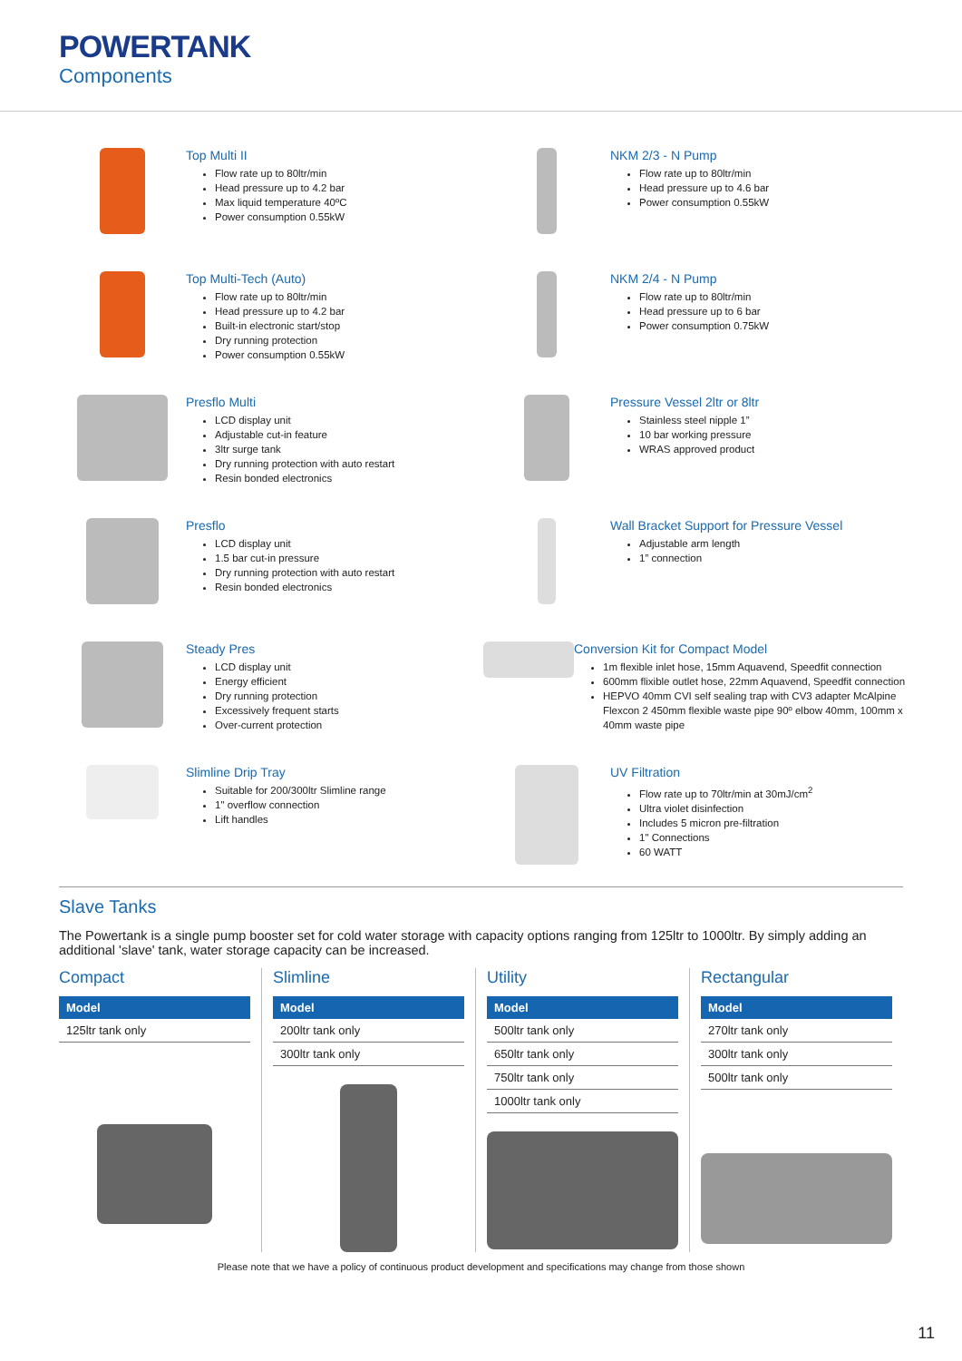POWERTANK
Components
Top Multi II
Flow rate up to 80ltr/min
Head pressure up to 4.2 bar
Max liquid temperature 40ºC
Power consumption 0.55kW
NKM 2/3 - N Pump
Flow rate up to 80ltr/min
Head pressure up to 4.6 bar
Power consumption 0.55kW
Top Multi-Tech (Auto)
Flow rate up to 80ltr/min
Head pressure up to 4.2 bar
Built-in electronic start/stop
Dry running protection
Power consumption 0.55kW
NKM 2/4 - N Pump
Flow rate up to 80ltr/min
Head pressure up to 6 bar
Power consumption 0.75kW
Presflo Multi
LCD display unit
Adjustable cut-in feature
3ltr surge tank
Dry running protection with auto restart
Resin bonded electronics
Pressure Vessel 2ltr or 8ltr
Stainless steel nipple 1”
10 bar working pressure
WRAS approved product
Presflo
LCD display unit
1.5 bar cut-in pressure
Dry running protection with auto restart
Resin bonded electronics
Wall Bracket Support for Pressure Vessel
Adjustable arm length
1” connection
Steady Pres
LCD display unit
Energy efficient
Dry running protection
Excessively frequent starts
Over-current protection
Conversion Kit for Compact Model
1m flexible inlet hose, 15mm Aquavend, Speedfit connection
600mm flixible outlet hose, 22mm Aquavend, Speedfit connection
HEPVO 40mm CVI self sealing trap with CV3 adapter McAlpine Flexcon 2 450mm flexible waste pipe 90º elbow 40mm, 100mm x 40mm waste pipe
Slimline Drip Tray
Suitable for 200/300ltr Slimline range
1" overflow connection
Lift handles
UV Filtration
Flow rate up to 70ltr/min at 30mJ/cm<sup>2</sup>
Ultra violet disinfection
Includes 5 micron pre-filtration
1" Connections
60 WATT
Slave Tanks
The Powertank is a single pump booster set for cold water storage with capacity options ranging from 125ltr to 1000ltr. By simply adding an additional 'slave' tank, water storage capacity can be increased.
Compact
| Model |
| --- |
| 125ltr tank only |
Slimline
| Model |
| --- |
| 200ltr tank only |
| 300ltr tank only |
Utility
| Model |
| --- |
| 500ltr tank only |
| 650ltr tank only |
| 750ltr tank only |
| 1000ltr tank only |
Rectangular
| Model |
| --- |
| 270ltr tank only |
| 300ltr tank only |
| 500ltr tank only |
Please note that we have a policy of continuous product development and specifications may change from those shown
11